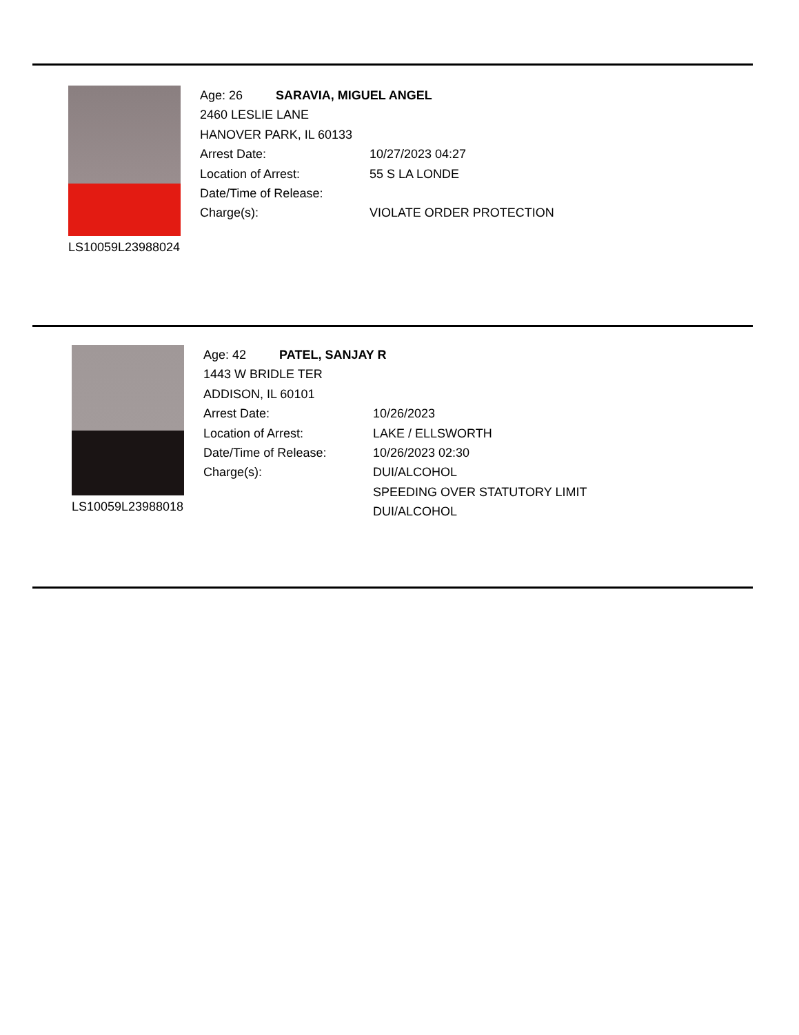LS10059L23988024
Age: 26 SARAVIA, MIGUEL ANGEL
2460 LESLIE LANE
HANOVER PARK, IL 60133
Arrest Date: 10/27/2023 04:27
Location of Arrest: 55 S LA LONDE
Date/Time of Release:
Charge(s): VIOLATE ORDER PROTECTION
LS10059L23988018
Age: 42 PATEL, SANJAY R
1443 W BRIDLE TER
ADDISON, IL 60101
Arrest Date: 10/26/2023
Location of Arrest: LAKE / ELLSWORTH
Date/Time of Release: 10/26/2023 02:30
Charge(s): DUI/ALCOHOL
SPEEDING OVER STATUTORY LIMIT
DUI/ALCOHOL